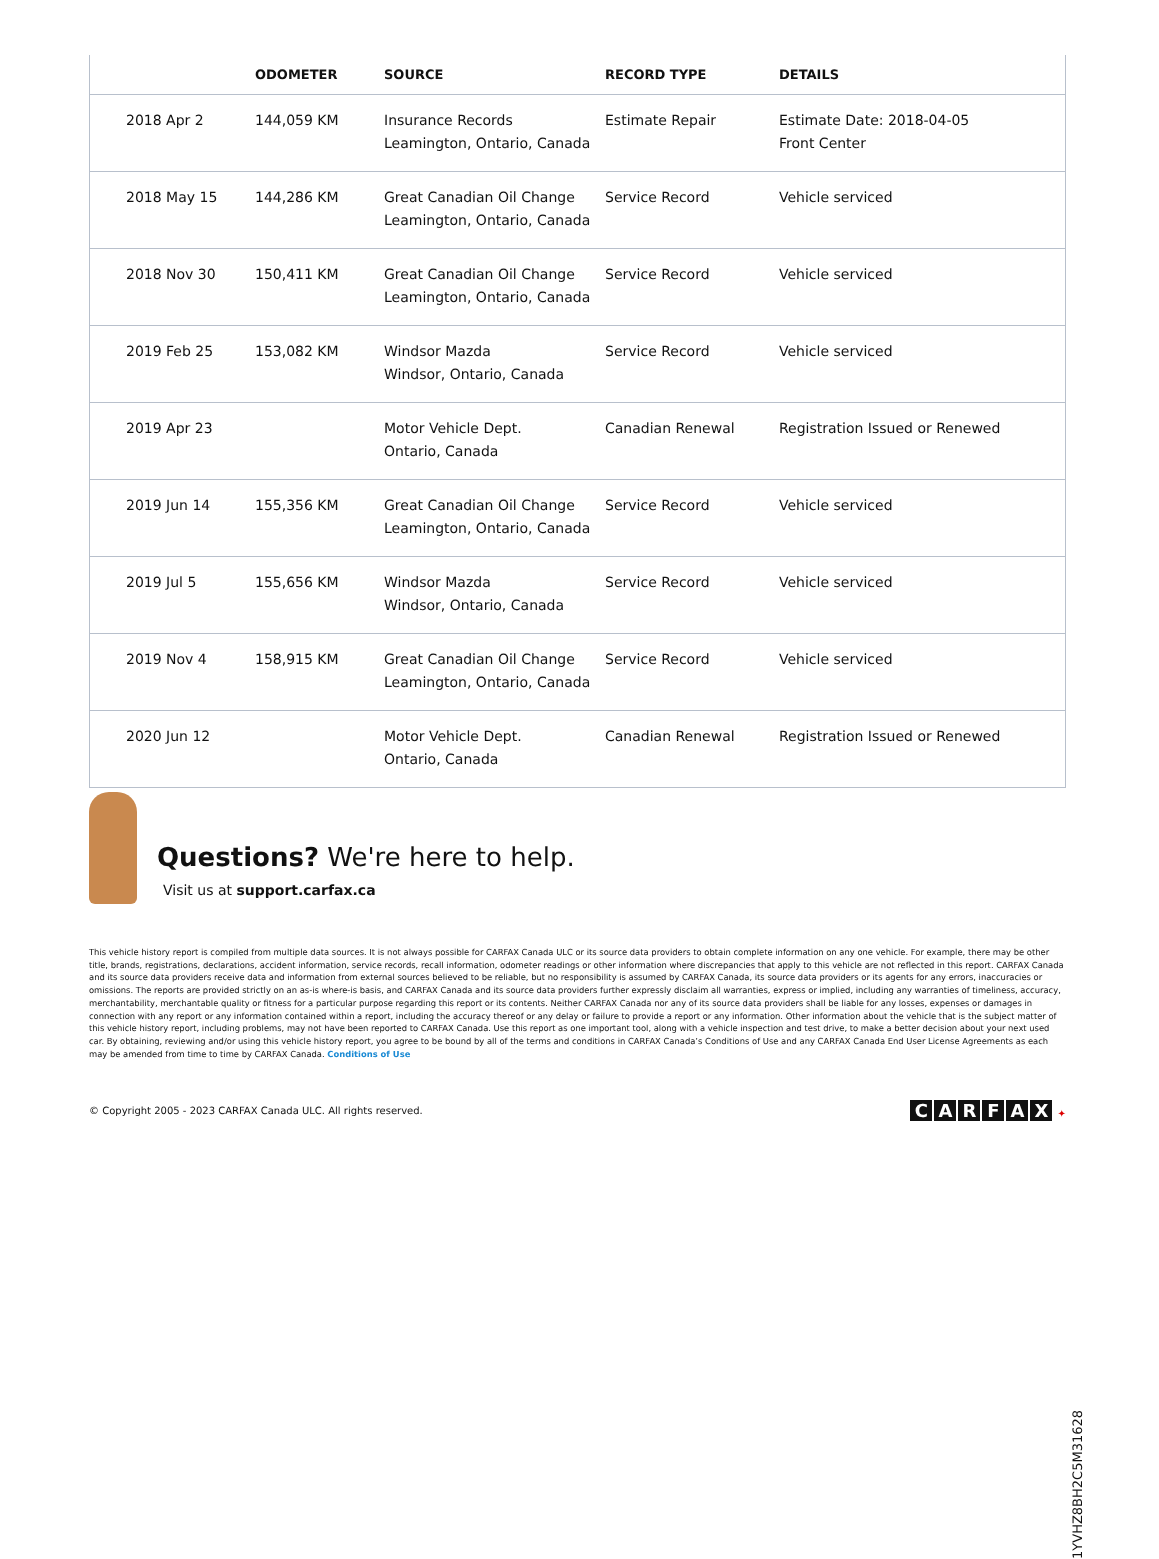| | ODOMETER | SOURCE | RECORD TYPE | DETAILS |
| --- | --- | --- | --- | --- |
| 2018 Apr 2 | 144,059 KM | Insurance Records Leamington, Ontario, Canada | Estimate Repair | Estimate Date: 2018-04-05 Front Center |
| 2018 May 15 | 144,286 KM | Great Canadian Oil Change Leamington, Ontario, Canada | Service Record | Vehicle serviced |
| 2018 Nov 30 | 150,411 KM | Great Canadian Oil Change Leamington, Ontario, Canada | Service Record | Vehicle serviced |
| 2019 Feb 25 | 153,082 KM | Windsor Mazda Windsor, Ontario, Canada | Service Record | Vehicle serviced |
| 2019 Apr 23 | | Motor Vehicle Dept. Ontario, Canada | Canadian Renewal | Registration Issued or Renewed |
| 2019 Jun 14 | 155,356 KM | Great Canadian Oil Change Leamington, Ontario, Canada | Service Record | Vehicle serviced |
| 2019 Jul 5 | 155,656 KM | Windsor Mazda Windsor, Ontario, Canada | Service Record | Vehicle serviced |
| 2019 Nov 4 | 158,915 KM | Great Canadian Oil Change Leamington, Ontario, Canada | Service Record | Vehicle serviced |
| 2020 Jun 12 | | Motor Vehicle Dept. Ontario, Canada | Canadian Renewal | Registration Issued or Renewed |
Questions? We're here to help.
Visit us at support.carfax.ca
This vehicle history report is compiled from multiple data sources. It is not always possible for CARFAX Canada ULC or its source data providers to obtain complete information on any one vehicle. For example, there may be other title, brands, registrations, declarations, accident information, service records, recall information, odometer readings or other information where discrepancies that apply to this vehicle are not reflected in this report. CARFAX Canada and its source data providers receive data and information from external sources believed to be reliable, but no responsibility is assumed by CARFAX Canada, its source data providers or its agents for any errors, inaccuracies or omissions. The reports are provided strictly on an as-is where-is basis, and CARFAX Canada and its source data providers further expressly disclaim all warranties, express or implied, including any warranties of timeliness, accuracy, merchantability, merchantable quality or fitness for a particular purpose regarding this report or its contents. Neither CARFAX Canada nor any of its source data providers shall be liable for any losses, expenses or damages in connection with any report or any information contained within a report, including the accuracy thereof or any delay or failure to provide a report or any information. Other information about the vehicle that is the subject matter of this vehicle history report, including problems, may not have been reported to CARFAX Canada. Use this report as one important tool, along with a vehicle inspection and test drive, to make a better decision about your next used car. By obtaining, reviewing and/or using this vehicle history report, you agree to be bound by all of the terms and conditions in CARFAX Canada’s Conditions of Use and any CARFAX Canada End User License Agreements as each may be amended from time to time by CARFAX Canada. Conditions of Use
© Copyright 2005 - 2023 CARFAX Canada ULC. All rights reserved.
CARFAX ✦
1YVHZ8BH2C5M31628